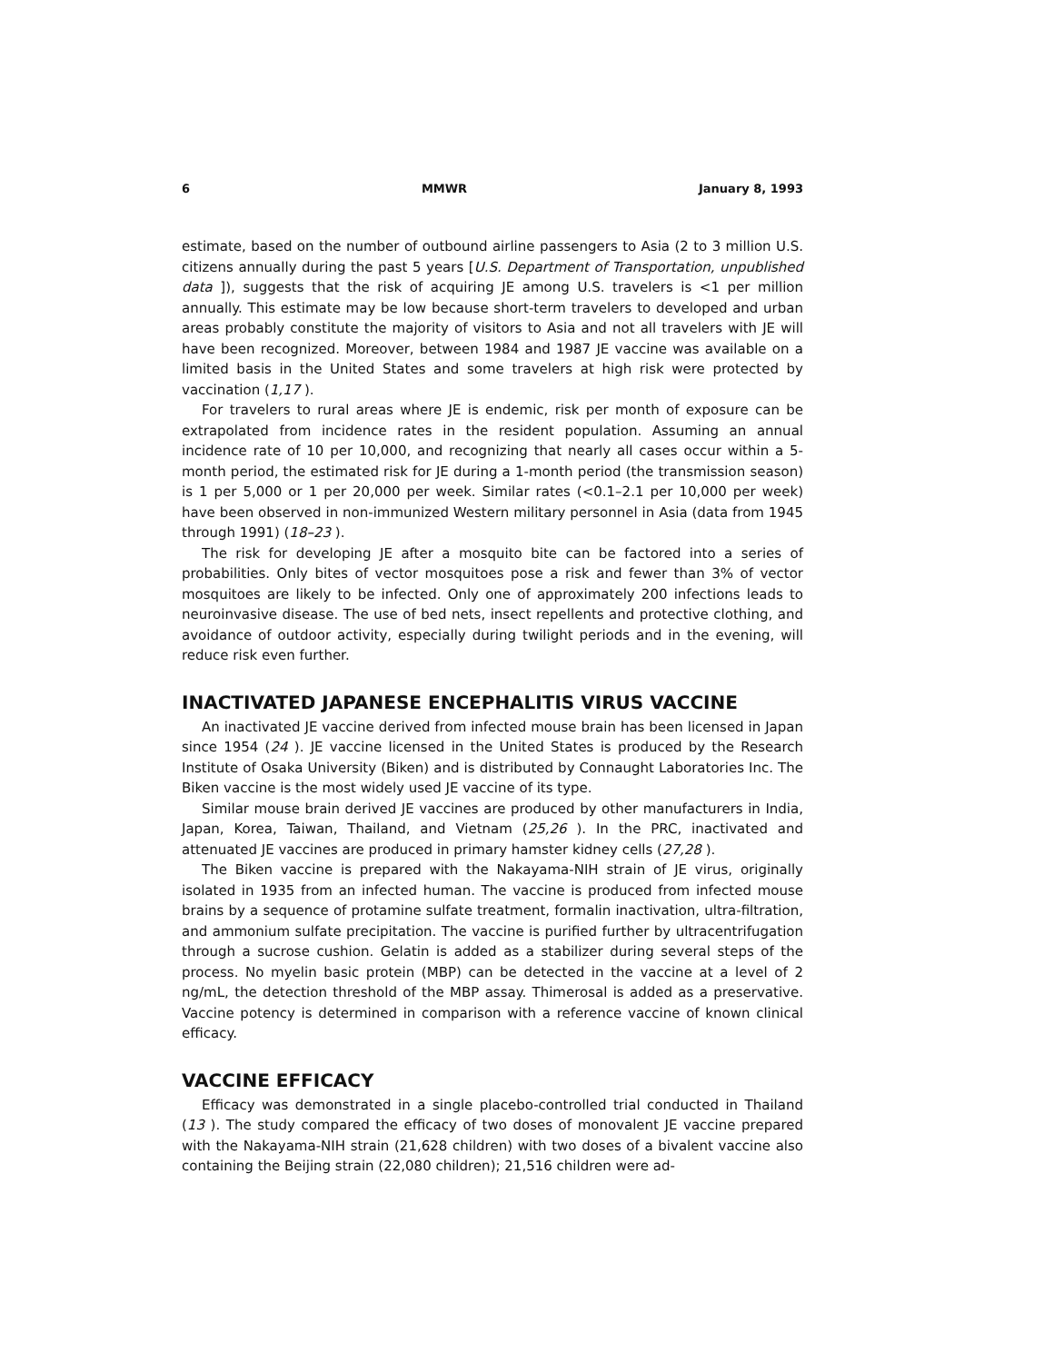6 MMWR January 8, 1993
estimate, based on the number of outbound airline passengers to Asia (2 to 3 million U.S. citizens annually during the past 5 years [U.S. Department of Transportation, unpublished data ]), suggests that the risk of acquiring JE among U.S. travelers is <1 per million annually. This estimate may be low because short-term travelers to developed and urban areas probably constitute the majority of visitors to Asia and not all travelers with JE will have been recognized. Moreover, between 1984 and 1987 JE vaccine was available on a limited basis in the United States and some travelers at high risk were protected by vaccination (1,17 ).
For travelers to rural areas where JE is endemic, risk per month of exposure can be extrapolated from incidence rates in the resident population. Assuming an annual incidence rate of 10 per 10,000, and recognizing that nearly all cases occur within a 5-month period, the estimated risk for JE during a 1-month period (the transmission season) is 1 per 5,000 or 1 per 20,000 per week. Similar rates (<0.1–2.1 per 10,000 per week) have been observed in non-immunized Western military personnel in Asia (data from 1945 through 1991) (18–23 ).
The risk for developing JE after a mosquito bite can be factored into a series of probabilities. Only bites of vector mosquitoes pose a risk and fewer than 3% of vector mosquitoes are likely to be infected. Only one of approximately 200 infections leads to neuroinvasive disease. The use of bed nets, insect repellents and protective clothing, and avoidance of outdoor activity, especially during twilight periods and in the evening, will reduce risk even further.
INACTIVATED JAPANESE ENCEPHALITIS VIRUS VACCINE
An inactivated JE vaccine derived from infected mouse brain has been licensed in Japan since 1954 (24 ). JE vaccine licensed in the United States is produced by the Research Institute of Osaka University (Biken) and is distributed by Connaught Laboratories Inc. The Biken vaccine is the most widely used JE vaccine of its type.
Similar mouse brain derived JE vaccines are produced by other manufacturers in India, Japan, Korea, Taiwan, Thailand, and Vietnam (25,26 ). In the PRC, inactivated and attenuated JE vaccines are produced in primary hamster kidney cells (27,28 ).
The Biken vaccine is prepared with the Nakayama-NIH strain of JE virus, originally isolated in 1935 from an infected human. The vaccine is produced from infected mouse brains by a sequence of protamine sulfate treatment, formalin inactivation, ultra-filtration, and ammonium sulfate precipitation. The vaccine is purified further by ultracentrifugation through a sucrose cushion. Gelatin is added as a stabilizer during several steps of the process. No myelin basic protein (MBP) can be detected in the vaccine at a level of 2 ng/mL, the detection threshold of the MBP assay. Thimerosal is added as a preservative. Vaccine potency is determined in comparison with a reference vaccine of known clinical efficacy.
VACCINE EFFICACY
Efficacy was demonstrated in a single placebo-controlled trial conducted in Thailand (13 ). The study compared the efficacy of two doses of monovalent JE vaccine prepared with the Nakayama-NIH strain (21,628 children) with two doses of a bivalent vaccine also containing the Beijing strain (22,080 children); 21,516 children were ad-